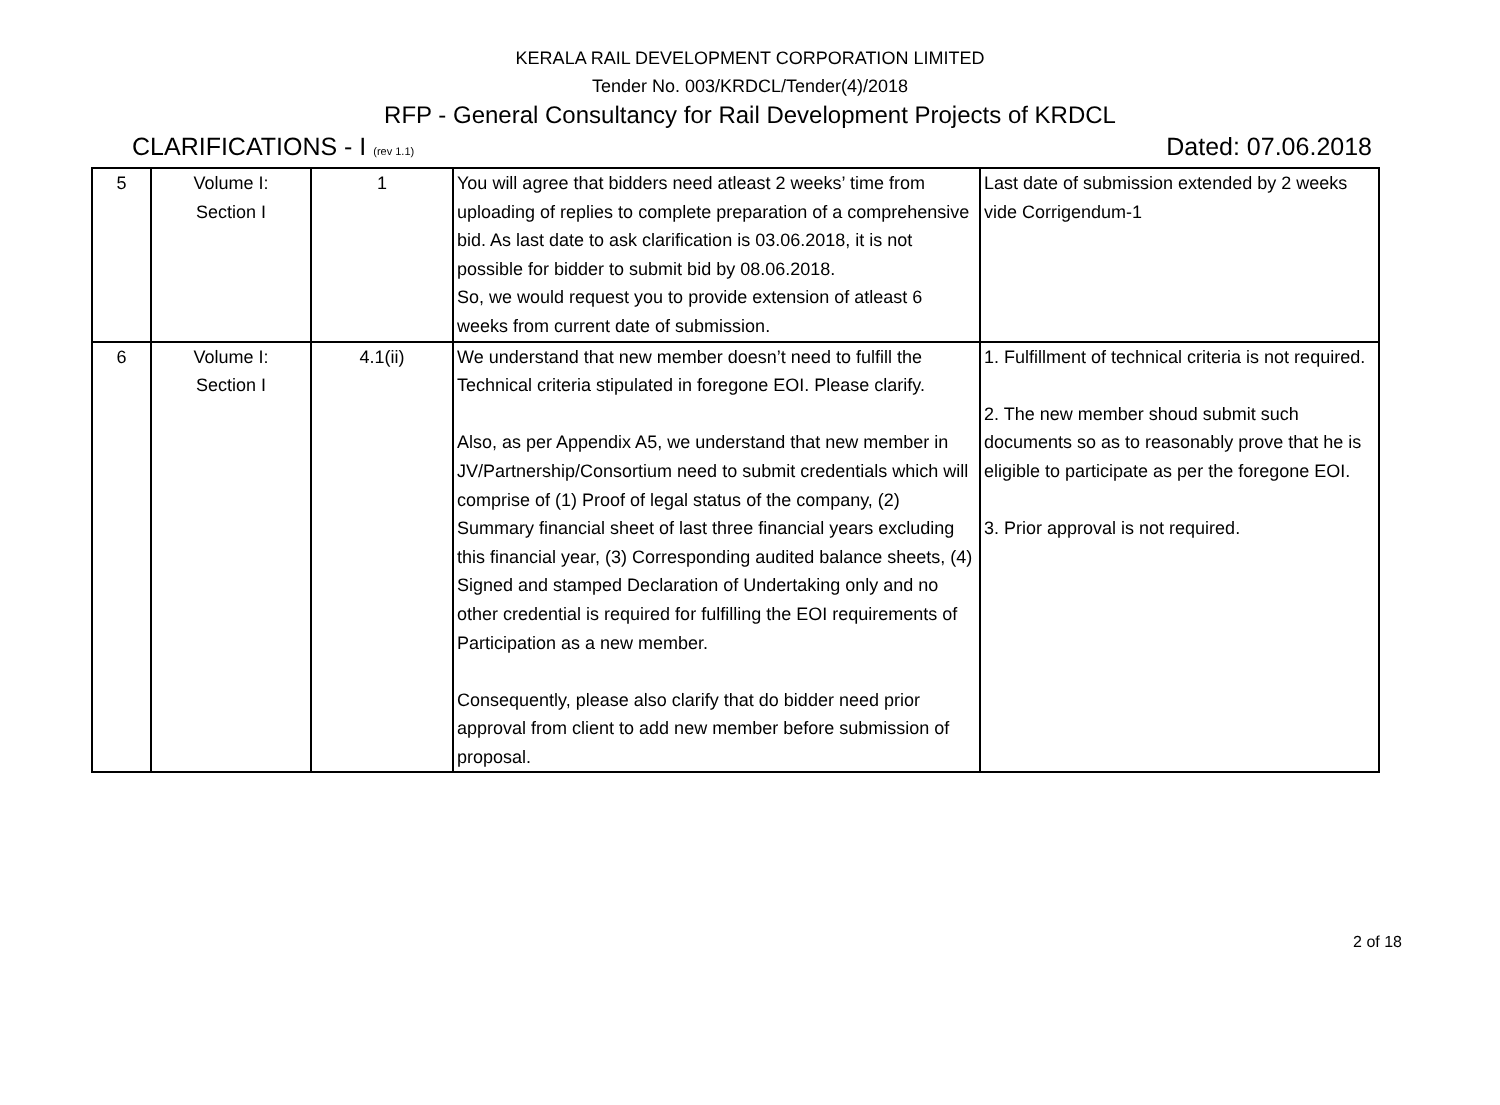KERALA RAIL DEVELOPMENT CORPORATION LIMITED
Tender No. 003/KRDCL/Tender(4)/2018
RFP - General Consultancy for Rail Development Projects of KRDCL
CLARIFICATIONS - I (rev 1.1) Dated: 07.06.2018
| 5 | Volume I: Section I | 1 | You will agree that bidders need atleast 2 weeks’ time from uploading of replies to complete preparation of a comprehensive bid. As last date to ask clarification is 03.06.2018, it is not possible for bidder to submit bid by 08.06.2018. So, we would request you to provide extension of atleast 6 weeks from current date of submission. | Last date of submission extended by 2 weeks vide Corrigendum-1 |
| 6 | Volume I: Section I | 4.1(ii) | We understand that new member doesn’t need to fulfill the Technical criteria stipulated in foregone EOI. Please clarify. Also, as per Appendix A5, we understand that new member in JV/Partnership/Consortium need to submit credentials which will comprise of (1) Proof of legal status of the company, (2) Summary financial sheet of last three financial years excluding this financial year, (3) Corresponding audited balance sheets, (4) Signed and stamped Declaration of Undertaking only and no other credential is required for fulfilling the EOI requirements of Participation as a new member. Consequently, please also clarify that do bidder need prior approval from client to add new member before submission of proposal. | 1. Fulfillment of technical criteria is not required. 2. The new member shoud submit such documents so as to reasonably prove that he is eligible to participate as per the foregone EOI. 3. Prior approval is not required. |
2 of 18